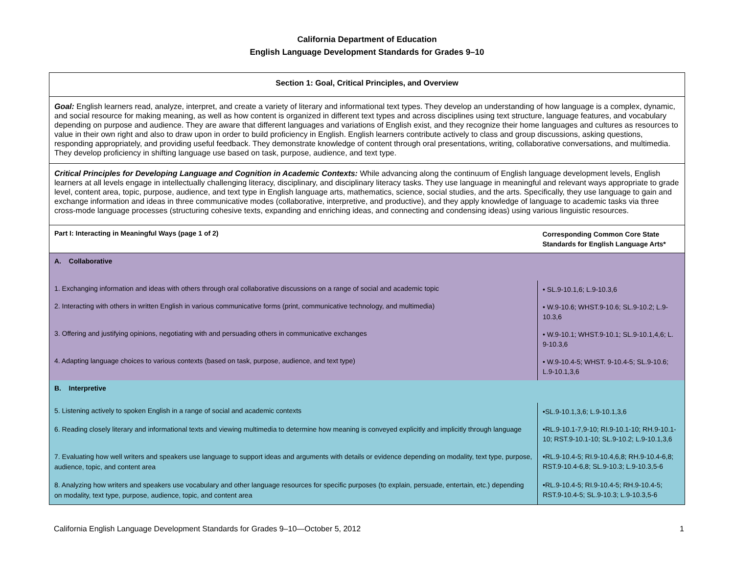California Department of Education
English Language Development Standards for Grades 9–10
| Section 1: Goal, Critical Principles, and Overview | |
| Goal: English learners read, analyze, interpret, and create a variety of literary and informational text types. They develop an understanding of how language is a complex, dynamic, and social resource for making meaning, as well as how content is organized in different text types and across disciplines using text structure, language features, and vocabulary depending on purpose and audience. They are aware that different languages and variations of English exist, and they recognize their home languages and cultures as resources to value in their own right and also to draw upon in order to build proficiency in English. English learners contribute actively to class and group discussions, asking questions, responding appropriately, and providing useful feedback. They demonstrate knowledge of content through oral presentations, writing, collaborative conversations, and multimedia. They develop proficiency in shifting language use based on task, purpose, audience, and text type. | |
| Critical Principles for Developing Language and Cognition in Academic Contexts: While advancing along the continuum of English language development levels, English learners at all levels engage in intellectually challenging literacy, disciplinary, and disciplinary literacy tasks. They use language in meaningful and relevant ways appropriate to grade level, content area, topic, purpose, audience, and text type in English language arts, mathematics, science, social studies, and the arts. Specifically, they use language to gain and exchange information and ideas in three communicative modes (collaborative, interpretive, and productive), and they apply knowledge of language to academic tasks via three cross-mode language processes (structuring cohesive texts, expanding and enriching ideas, and connecting and condensing ideas) using various linguistic resources. | |
| Part I: Interacting in Meaningful Ways (page 1 of 2) | Corresponding Common Core State Standards for English Language Arts* |
| A. Collaborative | |
| 1. Exchanging information and ideas with others through oral collaborative discussions on a range of social and academic topic | • SL.9-10.1,6; L.9-10.3,6 |
| 2. Interacting with others in written English in various communicative forms (print, communicative technology, and multimedia) | • W.9-10.6; WHST.9-10.6; SL.9-10.2; L.9-10.3,6 |
| 3. Offering and justifying opinions, negotiating with and persuading others in communicative exchanges | • W.9-10.1; WHST.9-10.1; SL.9-10.1,4,6; L. 9-10.3,6 |
| 4. Adapting language choices to various contexts (based on task, purpose, audience, and text type) | • W.9-10.4-5; WHST. 9-10.4-5; SL.9-10.6; L.9-10.1,3,6 |
| B. Interpretive | |
| 5. Listening actively to spoken English in a range of social and academic contexts | •SL.9-10.1,3,6; L.9-10.1,3,6 |
| 6. Reading closely literary and informational texts and viewing multimedia to determine how meaning is conveyed explicitly and implicitly through language | •RL.9-10.1-7,9-10; RI.9-10.1-10; RH.9-10.1-10; RST.9-10.1-10; SL.9-10.2; L.9-10.1,3,6 |
| 7. Evaluating how well writers and speakers use language to support ideas and arguments with details or evidence depending on modality, text type, purpose, audience, topic, and content area | •RL.9-10.4-5; RI.9-10.4,6,8; RH.9-10.4-6,8; RST.9-10.4-6,8; SL.9-10.3; L.9-10.3,5-6 |
| 8. Analyzing how writers and speakers use vocabulary and other language resources for specific purposes (to explain, persuade, entertain, etc.) depending on modality, text type, purpose, audience, topic, and content area | •RL.9-10.4-5; RI.9-10.4-5; RH.9-10.4-5; RST.9-10.4-5; SL.9-10.3; L.9-10.3,5-6 |
California English Language Development Standards for Grades 9–10—October 5, 2012 1